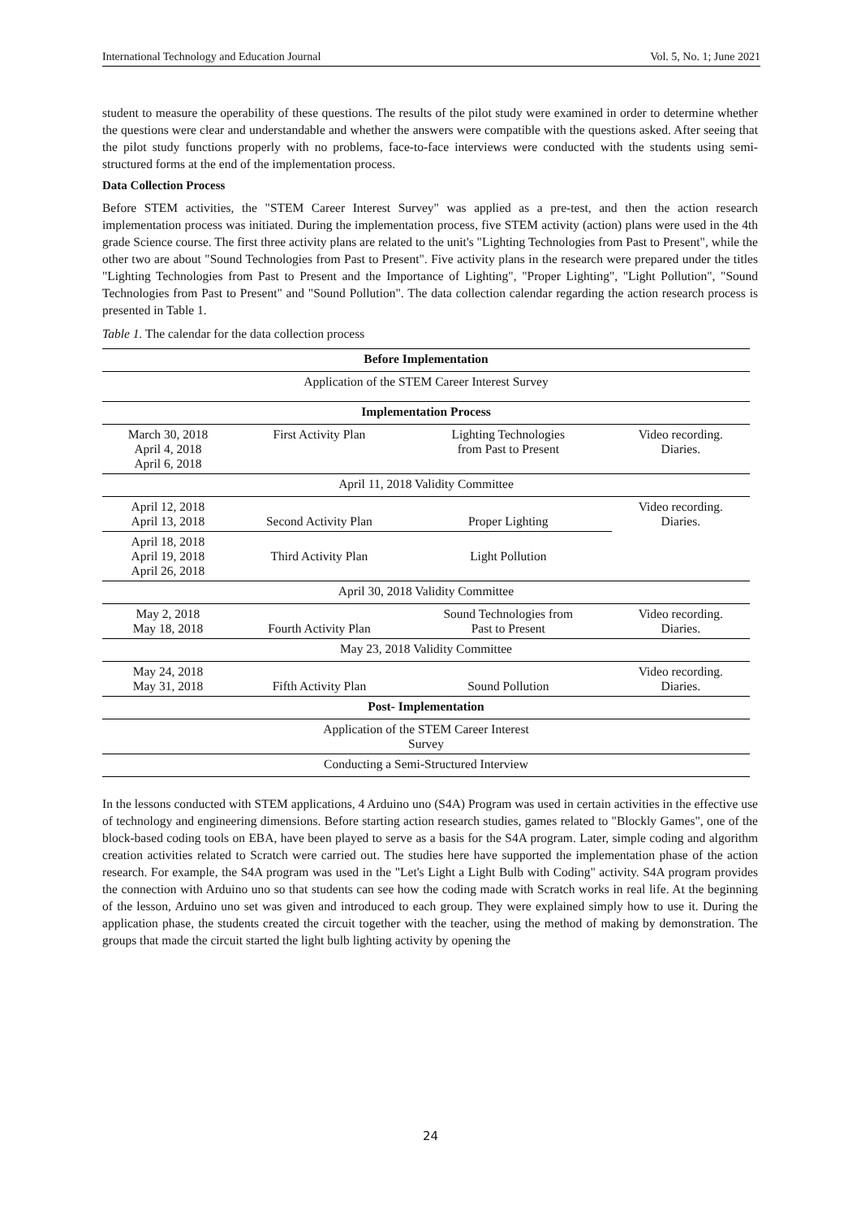International Technology and Education Journal Vol. 5, No. 1; June 2021
student to measure the operability of these questions. The results of the pilot study were examined in order to determine whether the questions were clear and understandable and whether the answers were compatible with the questions asked. After seeing that the pilot study functions properly with no problems, face-to-face interviews were conducted with the students using semi-structured forms at the end of the implementation process.
Data Collection Process
Before STEM activities, the "STEM Career Interest Survey" was applied as a pre-test, and then the action research implementation process was initiated. During the implementation process, five STEM activity (action) plans were used in the 4th grade Science course. The first three activity plans are related to the unit's "Lighting Technologies from Past to Present", while the other two are about "Sound Technologies from Past to Present". Five activity plans in the research were prepared under the titles "Lighting Technologies from Past to Present and the Importance of Lighting", "Proper Lighting", "Light Pollution", "Sound Technologies from Past to Present" and "Sound Pollution". The data collection calendar regarding the action research process is presented in Table 1.
Table 1. The calendar for the data collection process
| Before Implementation | | | |
| --- | --- | --- | --- |
| Application of the STEM Career Interest Survey | | | |
| Implementation Process | | | |
| March 30, 2018 April 4, 2018 April 6, 2018 | First Activity Plan | Lighting Technologies from Past to Present | Video recording. Diaries. |
| April 11, 2018 Validity Committee | | | |
| April 12, 2018 April 13, 2018 | Second Activity Plan | Proper Lighting | Video recording. Diaries. |
| April 18, 2018 April 19, 2018 April 26, 2018 | Third Activity Plan | Light Pollution | |
| April 30, 2018 Validity Committee | | | |
| May 2, 2018 May 18, 2018 | Fourth Activity Plan | Sound Technologies from Past to Present | Video recording. Diaries. |
| May 23, 2018 Validity Committee | | | |
| May 24, 2018 May 31, 2018 | Fifth Activity Plan | Sound Pollution | Video recording. Diaries. |
| Post- Implementation | | | |
| Application of the STEM Career Interest Survey | | | |
| Conducting a Semi-Structured Interview | | | |
In the lessons conducted with STEM applications, 4 Arduino uno (S4A) Program was used in certain activities in the effective use of technology and engineering dimensions. Before starting action research studies, games related to "Blockly Games", one of the block-based coding tools on EBA, have been played to serve as a basis for the S4A program. Later, simple coding and algorithm creation activities related to Scratch were carried out. The studies here have supported the implementation phase of the action research. For example, the S4A program was used in the "Let's Light a Light Bulb with Coding" activity. S4A program provides the connection with Arduino uno so that students can see how the coding made with Scratch works in real life. At the beginning of the lesson, Arduino uno set was given and introduced to each group. They were explained simply how to use it. During the application phase, the students created the circuit together with the teacher, using the method of making by demonstration. The groups that made the circuit started the light bulb lighting activity by opening the
24